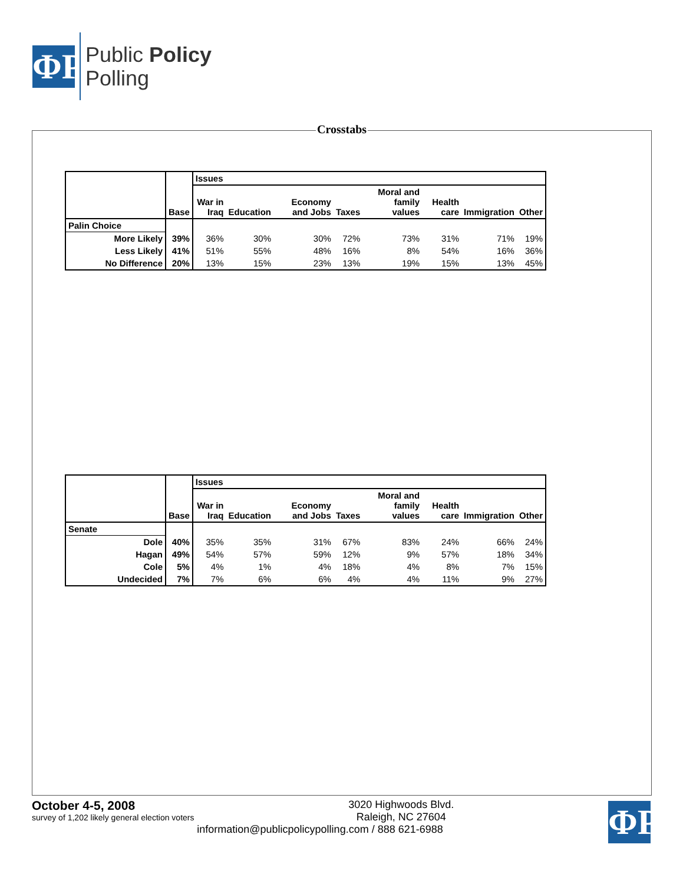ΦP
Public Policy
Polling
Crosstabs
| | Base | Issues | | | | | | | |
| --- | --- | --- | --- | --- | --- | --- | --- | --- | --- |
| | | War in Iraq | Education | Economy and Jobs | Taxes | Moral and family values | Health care | Immigration | Other |
| Palin Choice | | | | | | | | | |
| More Likely | 39% | 36% | 30% | 30% | 72% | 73% | 31% | 71% | 19% |
| Less Likely | 41% | 51% | 55% | 48% | 16% | 8% | 54% | 16% | 36% |
| No Difference | 20% | 13% | 15% | 23% | 13% | 19% | 15% | 13% | 45% |
| | Base | Issues | | | | | | | |
| --- | --- | --- | --- | --- | --- | --- | --- | --- | --- |
| | | War in Iraq | Education | Economy and Jobs | Taxes | Moral and family values | Health care | Immigration | Other |
| Senate | | | | | | | | | |
| Dole | 40% | 35% | 35% | 31% | 67% | 83% | 24% | 66% | 24% |
| Hagan | 49% | 54% | 57% | 59% | 12% | 9% | 57% | 18% | 34% |
| Cole | 5% | 4% | 1% | 4% | 18% | 4% | 8% | 7% | 15% |
| Undecided | 7% | 7% | 6% | 6% | 4% | 4% | 11% | 9% | 27% |
October 4-5, 2008
survey of 1,202 likely general election voters
ΦP
3020 Highwoods Blvd.
Raleigh, NC 27604
information@publicpolicypolling.com / 888 621-6988